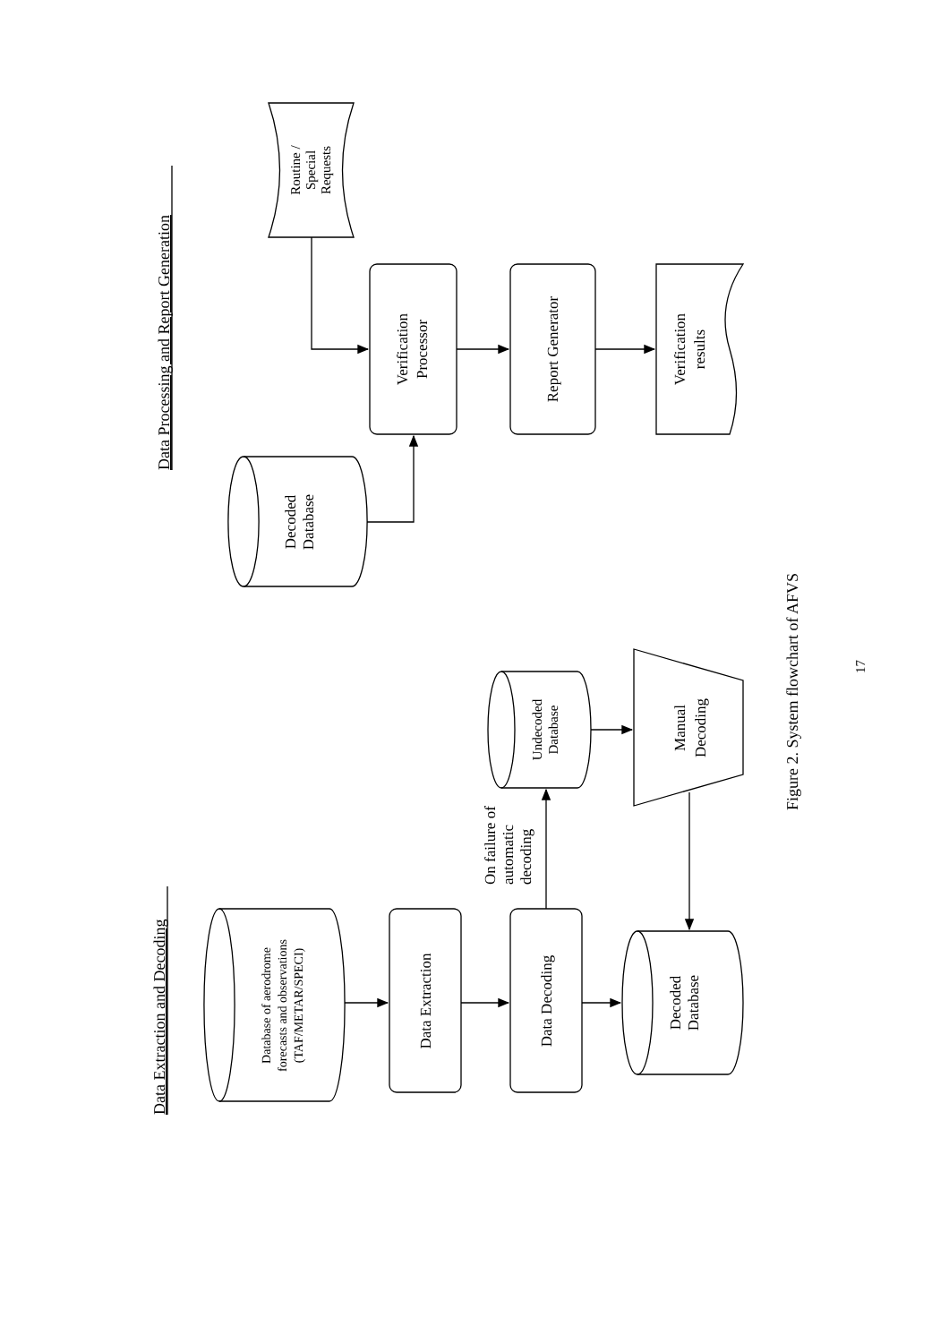Data Extraction and Decoding
Database of aerodrome
forecasts and observations
(TAF/METAR/SPECI)
Data Extraction
Data Decoding
Decoded
Database
On failure of
automatic
decoding
Undecoded
Database
Manual
Decoding
Data Processing and Report Generation
Routine /
Special
Requests
Decoded
Database
Verification
Processor
Report Generator
Verification
results
Figure 2. System flowchart of AFVS
17